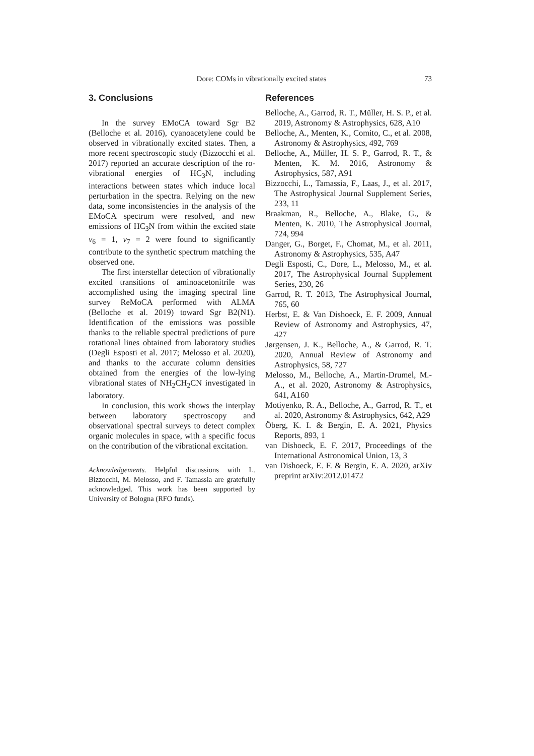Dore: COMs in vibrationally excited states 73
3. Conclusions
In the survey EMoCA toward Sgr B2 (Belloche et al. 2016), cyanoacetylene could be observed in vibrationally excited states. Then, a more recent spectroscopic study (Bizzocchi et al. 2017) reported an accurate description of the ro-vibrational energies of HC<sub>3</sub>N, including interactions between states which induce local perturbation in the spectra. Relying on the new data, some inconsistencies in the analysis of the EMoCA spectrum were resolved, and new emissions of HC<sub>3</sub>N from within the excited state v<sub>6</sub> = 1, v<sub>7</sub> = 2 were found to significantly contribute to the synthetic spectrum matching the observed one.
The first interstellar detection of vibrationally excited transitions of aminoacetonitrile was accomplished using the imaging spectral line survey ReMoCA performed with ALMA (Belloche et al. 2019) toward Sgr B2(N1). Identification of the emissions was possible thanks to the reliable spectral predictions of pure rotational lines obtained from laboratory studies (Degli Esposti et al. 2017; Melosso et al. 2020), and thanks to the accurate column densities obtained from the energies of the low-lying vibrational states of NH<sub>2</sub>CH<sub>2</sub>CN investigated in laboratory.
In conclusion, this work shows the interplay between laboratory spectroscopy and observational spectral surveys to detect complex organic molecules in space, with a specific focus on the contribution of the vibrational excitation.
Acknowledgements. Helpful discussions with L. Bizzocchi, M. Melosso, and F. Tamassia are gratefully acknowledged. This work has been supported by University of Bologna (RFO funds).
References
Belloche, A., Garrod, R. T., Müller, H. S. P., et al. 2019, Astronomy & Astrophysics, 628, A10
Belloche, A., Menten, K., Comito, C., et al. 2008, Astronomy & Astrophysics, 492, 769
Belloche, A., Müller, H. S. P., Garrod, R. T., & Menten, K. M. 2016, Astronomy & Astrophysics, 587, A91
Bizzocchi, L., Tamassia, F., Laas, J., et al. 2017, The Astrophysical Journal Supplement Series, 233, 11
Braakman, R., Belloche, A., Blake, G., & Menten, K. 2010, The Astrophysical Journal, 724, 994
Danger, G., Borget, F., Chomat, M., et al. 2011, Astronomy & Astrophysics, 535, A47
Degli Esposti, C., Dore, L., Melosso, M., et al. 2017, The Astrophysical Journal Supplement Series, 230, 26
Garrod, R. T. 2013, The Astrophysical Journal, 765, 60
Herbst, E. & Van Dishoeck, E. F. 2009, Annual Review of Astronomy and Astrophysics, 47, 427
Jørgensen, J. K., Belloche, A., & Garrod, R. T. 2020, Annual Review of Astronomy and Astrophysics, 58, 727
Melosso, M., Belloche, A., Martin-Drumel, M.-A., et al. 2020, Astronomy & Astrophysics, 641, A160
Motiyenko, R. A., Belloche, A., Garrod, R. T., et al. 2020, Astronomy & Astrophysics, 642, A29
Öberg, K. I. & Bergin, E. A. 2021, Physics Reports, 893, 1
van Dishoeck, E. F. 2017, Proceedings of the International Astronomical Union, 13, 3
van Dishoeck, E. F. & Bergin, E. A. 2020, arXiv preprint arXiv:2012.01472